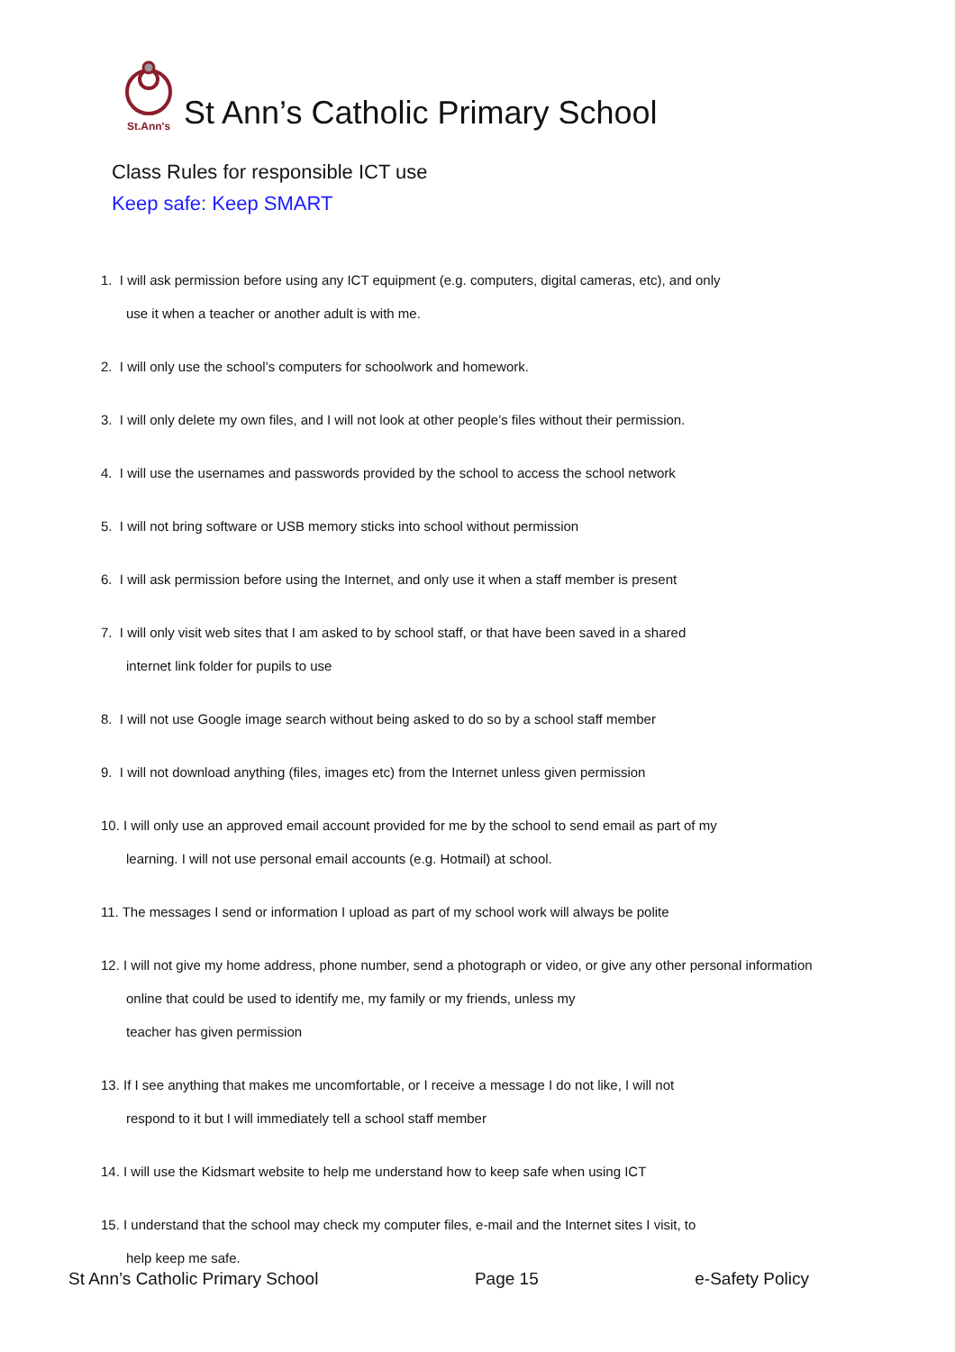St.Ann's
St Ann’s Catholic Primary School
Class Rules for responsible ICT use
Keep safe: Keep SMART
1. I will ask permission before using any ICT equipment (e.g. computers, digital cameras, etc), and only
use it when a teacher or another adult is with me.
2. I will only use the school’s computers for schoolwork and homework.
3. I will only delete my own files, and I will not look at other people’s files without their permission.
4. I will use the usernames and passwords provided by the school to access the school network
5. I will not bring software or USB memory sticks into school without permission
6. I will ask permission before using the Internet, and only use it when a staff member is present
7. I will only visit web sites that I am asked to by school staff, or that have been saved in a shared
internet link folder for pupils to use
8. I will not use Google image search without being asked to do so by a school staff member
9. I will not download anything (files, images etc) from the Internet unless given permission
10. I will only use an approved email account provided for me by the school to send email as part of my
learning. I will not use personal email accounts (e.g. Hotmail) at school.
11. The messages I send or information I upload as part of my school work will always be polite
12. I will not give my home address, phone number, send a photograph or video, or give any other personal information
online that could be used to identify me, my family or my friends, unless my
teacher has given permission
13. If I see anything that makes me uncomfortable, or I receive a message I do not like, I will not
respond to it but I will immediately tell a school staff member
14. I will use the Kidsmart website to help me understand how to keep safe when using ICT
15. I understand that the school may check my computer files, e-mail and the Internet sites I visit, to
help keep me safe.
St Ann’s Catholic Primary School Page 15 e-Safety Policy